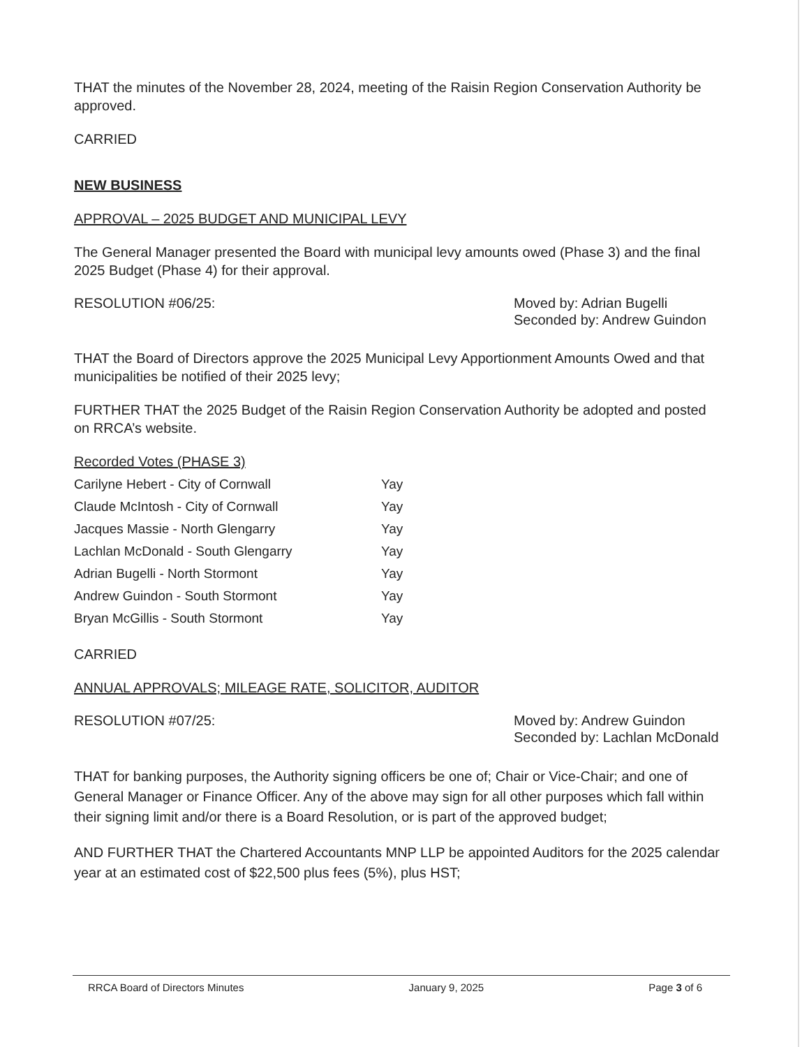THAT the minutes of the November 28, 2024, meeting of the Raisin Region Conservation Authority be approved.
CARRIED
NEW BUSINESS
APPROVAL – 2025 BUDGET AND MUNICIPAL LEVY
The General Manager presented the Board with municipal levy amounts owed (Phase 3) and the final 2025 Budget (Phase 4) for their approval.
RESOLUTION #06/25: Moved by: Adrian Bugelli
Seconded by: Andrew Guindon
THAT the Board of Directors approve the 2025 Municipal Levy Apportionment Amounts Owed and that municipalities be notified of their 2025 levy;
FURTHER THAT the 2025 Budget of the Raisin Region Conservation Authority be adopted and posted on RRCA’s website.
Recorded Votes (PHASE 3)
| Carilyne Hebert - City of Cornwall | Yay |
| Claude McIntosh - City of Cornwall | Yay |
| Jacques Massie - North Glengarry | Yay |
| Lachlan McDonald - South Glengarry | Yay |
| Adrian Bugelli - North Stormont | Yay |
| Andrew Guindon - South Stormont | Yay |
| Bryan McGillis - South Stormont | Yay |
CARRIED
ANNUAL APPROVALS; MILEAGE RATE, SOLICITOR, AUDITOR
RESOLUTION #07/25: Moved by: Andrew Guindon
Seconded by: Lachlan McDonald
THAT for banking purposes, the Authority signing officers be one of; Chair or Vice-Chair; and one of General Manager or Finance Officer. Any of the above may sign for all other purposes which fall within their signing limit and/or there is a Board Resolution, or is part of the approved budget;
AND FURTHER THAT the Chartered Accountants MNP LLP be appointed Auditors for the 2025 calendar year at an estimated cost of $22,500 plus fees (5%), plus HST;
RRCA Board of Directors Minutes January 9, 2025 Page 3 of 6